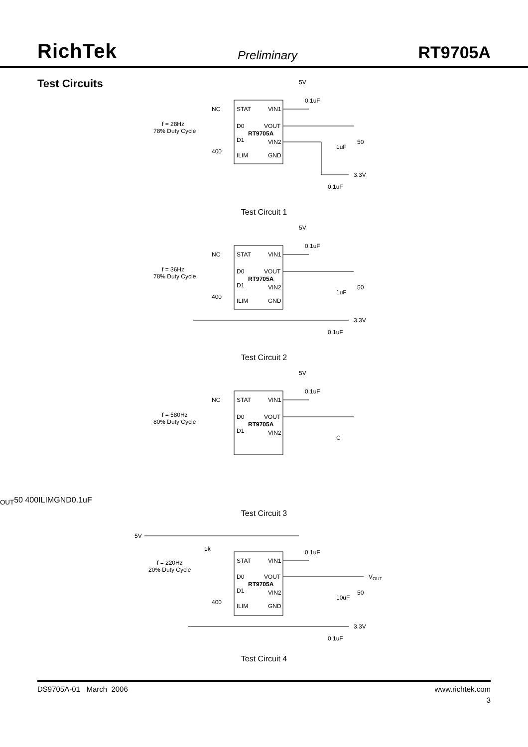RichTek Preliminary RT9705A
Test Circuits
5V
0.1uF
NC
STAT
VIN1
f = 28Hz
78% Duty Cycle
D0
VOUT
RT9705A
D1
VIN2
1uF
50
400
ILIM
GND
3.3V
0.1uF
Test Circuit 1
5V
0.1uF
NC
STAT
VIN1
f = 36Hz
78% Duty Cycle
D0
VOUT
RT9705A
D1
VIN2
1uF
50
400
ILIM
GND
3.3V
0.1uF
Test Circuit 2
5V
0.1uF
NC
STAT
VIN1
f = 580Hz
80% Duty Cycle
D0
VOUT
RT9705A
D1
VIN2
COUT
50
400
ILIM
GND
0.1uF
Test Circuit 3
5V
1k
0.1uF
STAT
VIN1
f = 220Hz
20% Duty Cycle
D0
VOUT
VOUT
RT9705A
D1
VIN2
10uF
50
400
ILIM
GND
3.3V
0.1uF
Test Circuit 4
DS9705A-01 March 2006 www.richtek.com
3